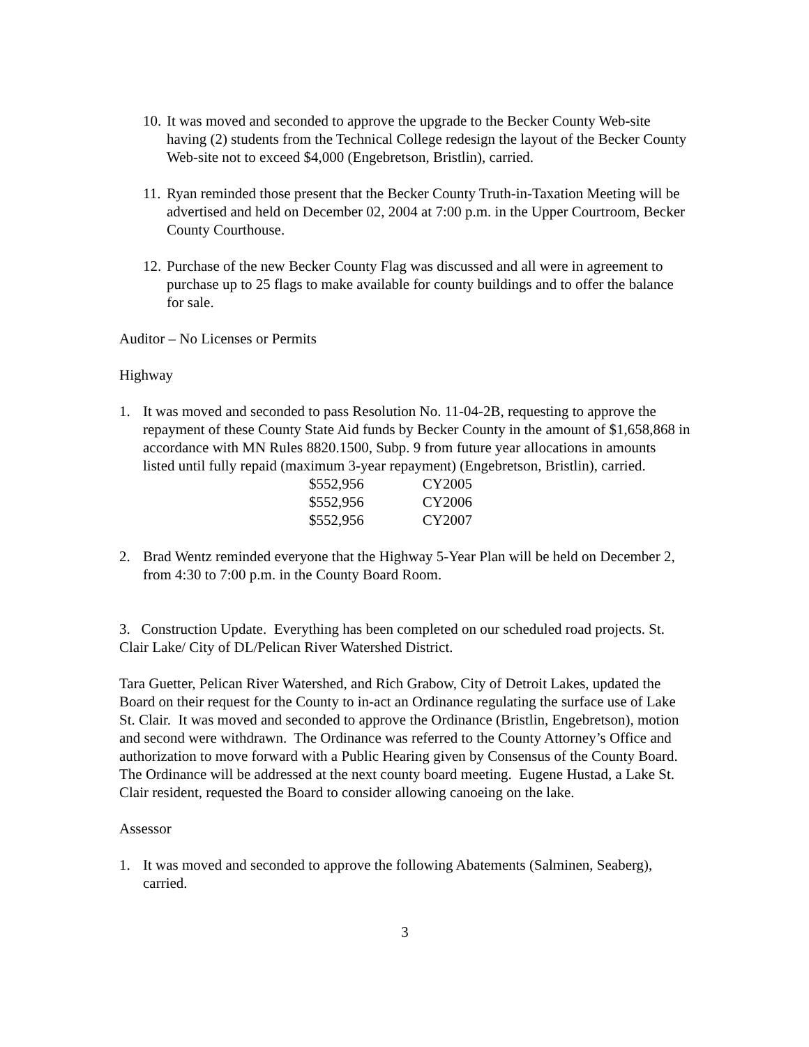10. It was moved and seconded to approve the upgrade to the Becker County Web-site having (2) students from the Technical College redesign the layout of the Becker County Web-site not to exceed $4,000 (Engebretson, Bristlin), carried.
11. Ryan reminded those present that the Becker County Truth-in-Taxation Meeting will be advertised and held on December 02, 2004 at 7:00 p.m. in the Upper Courtroom, Becker County Courthouse.
12. Purchase of the new Becker County Flag was discussed and all were in agreement to purchase up to 25 flags to make available for county buildings and to offer the balance for sale.
Auditor – No Licenses or Permits
Highway
1. It was moved and seconded to pass Resolution No. 11-04-2B, requesting to approve the repayment of these County State Aid funds by Becker County in the amount of $1,658,868 in accordance with MN Rules 8820.1500, Subp. 9 from future year allocations in amounts listed until fully repaid (maximum 3-year repayment) (Engebretson, Bristlin), carried.
| $552,956 | CY2005 |
| $552,956 | CY2006 |
| $552,956 | CY2007 |
2. Brad Wentz reminded everyone that the Highway 5-Year Plan will be held on December 2, from 4:30 to 7:00 p.m. in the County Board Room.
3. Construction Update. Everything has been completed on our scheduled road projects. St. Clair Lake/ City of DL/Pelican River Watershed District.
Tara Guetter, Pelican River Watershed, and Rich Grabow, City of Detroit Lakes, updated the Board on their request for the County to in-act an Ordinance regulating the surface use of Lake St. Clair. It was moved and seconded to approve the Ordinance (Bristlin, Engebretson), motion and second were withdrawn. The Ordinance was referred to the County Attorney’s Office and authorization to move forward with a Public Hearing given by Consensus of the County Board. The Ordinance will be addressed at the next county board meeting. Eugene Hustad, a Lake St. Clair resident, requested the Board to consider allowing canoeing on the lake.
Assessor
1. It was moved and seconded to approve the following Abatements (Salminen, Seaberg), carried.
3